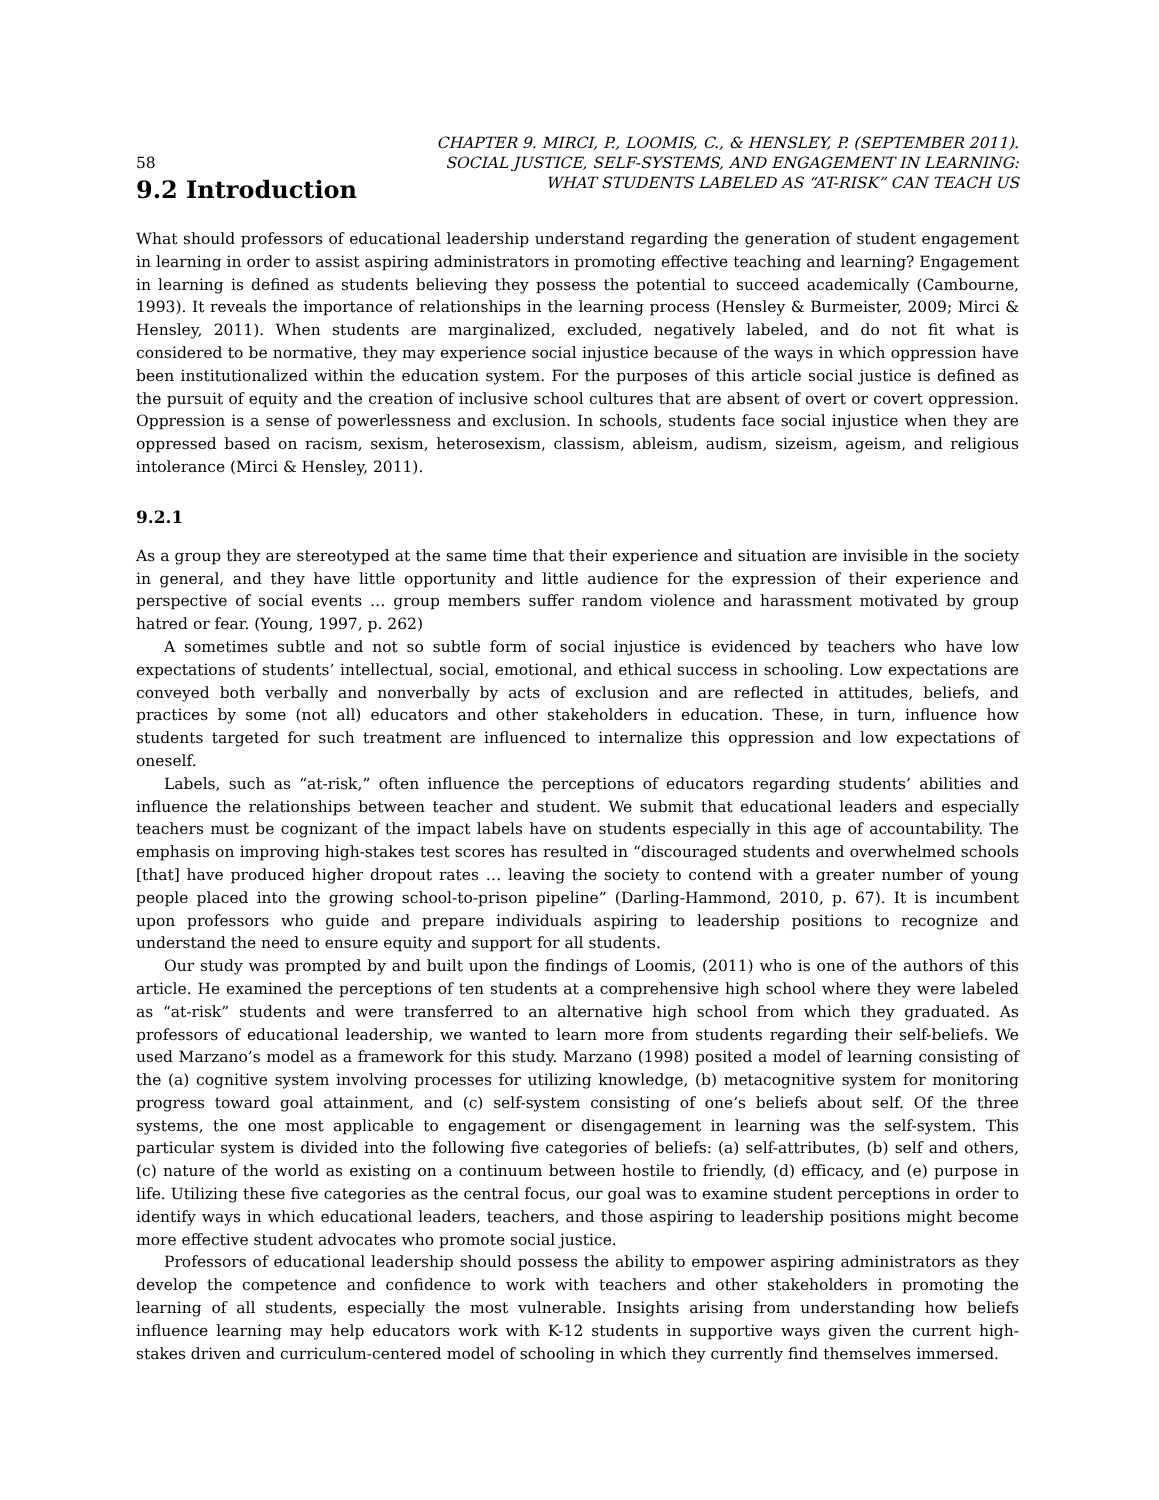58 CHAPTER 9. MIRCI, P., LOOMIS, C., & HENSLEY, P. (SEPTEMBER 2011).
SOCIAL JUSTICE, SELF-SYSTEMS, AND ENGAGEMENT IN LEARNING:
WHAT STUDENTS LABELED AS “AT-RISK” CAN TEACH US
9.2 Introduction
What should professors of educational leadership understand regarding the generation of student engagement in learning in order to assist aspiring administrators in promoting effective teaching and learning? Engagement in learning is defined as students believing they possess the potential to succeed academically (Cambourne, 1993). It reveals the importance of relationships in the learning process (Hensley & Burmeister, 2009; Mirci & Hensley, 2011). When students are marginalized, excluded, negatively labeled, and do not fit what is considered to be normative, they may experience social injustice because of the ways in which oppression have been institutionalized within the education system. For the purposes of this article social justice is defined as the pursuit of equity and the creation of inclusive school cultures that are absent of overt or covert oppression. Oppression is a sense of powerlessness and exclusion. In schools, students face social injustice when they are oppressed based on racism, sexism, heterosexism, classism, ableism, audism, sizeism, ageism, and religious intolerance (Mirci & Hensley, 2011).
9.2.1
As a group they are stereotyped at the same time that their experience and situation are invisible in the society in general, and they have little opportunity and little audience for the expression of their experience and perspective of social events … group members suffer random violence and harassment motivated by group hatred or fear. (Young, 1997, p. 262)
A sometimes subtle and not so subtle form of social injustice is evidenced by teachers who have low expectations of students’ intellectual, social, emotional, and ethical success in schooling. Low expectations are conveyed both verbally and nonverbally by acts of exclusion and are reflected in attitudes, beliefs, and practices by some (not all) educators and other stakeholders in education. These, in turn, influence how students targeted for such treatment are influenced to internalize this oppression and low expectations of oneself.
Labels, such as “at-risk,” often influence the perceptions of educators regarding students’ abilities and influence the relationships between teacher and student. We submit that educational leaders and especially teachers must be cognizant of the impact labels have on students especially in this age of accountability. The emphasis on improving high-stakes test scores has resulted in “discouraged students and overwhelmed schools [that] have produced higher dropout rates … leaving the society to contend with a greater number of young people placed into the growing school-to-prison pipeline” (Darling-Hammond, 2010, p. 67). It is incumbent upon professors who guide and prepare individuals aspiring to leadership positions to recognize and understand the need to ensure equity and support for all students.
Our study was prompted by and built upon the findings of Loomis, (2011) who is one of the authors of this article. He examined the perceptions of ten students at a comprehensive high school where they were labeled as “at-risk” students and were transferred to an alternative high school from which they graduated. As professors of educational leadership, we wanted to learn more from students regarding their self-beliefs. We used Marzano’s model as a framework for this study. Marzano (1998) posited a model of learning consisting of the (a) cognitive system involving processes for utilizing knowledge, (b) metacognitive system for monitoring progress toward goal attainment, and (c) self-system consisting of one’s beliefs about self. Of the three systems, the one most applicable to engagement or disengagement in learning was the self-system. This particular system is divided into the following five categories of beliefs: (a) self-attributes, (b) self and others, (c) nature of the world as existing on a continuum between hostile to friendly, (d) efficacy, and (e) purpose in life. Utilizing these five categories as the central focus, our goal was to examine student perceptions in order to identify ways in which educational leaders, teachers, and those aspiring to leadership positions might become more effective student advocates who promote social justice.
Professors of educational leadership should possess the ability to empower aspiring administrators as they develop the competence and confidence to work with teachers and other stakeholders in promoting the learning of all students, especially the most vulnerable. Insights arising from understanding how beliefs influence learning may help educators work with K-12 students in supportive ways given the current high-stakes driven and curriculum-centered model of schooling in which they currently find themselves immersed.